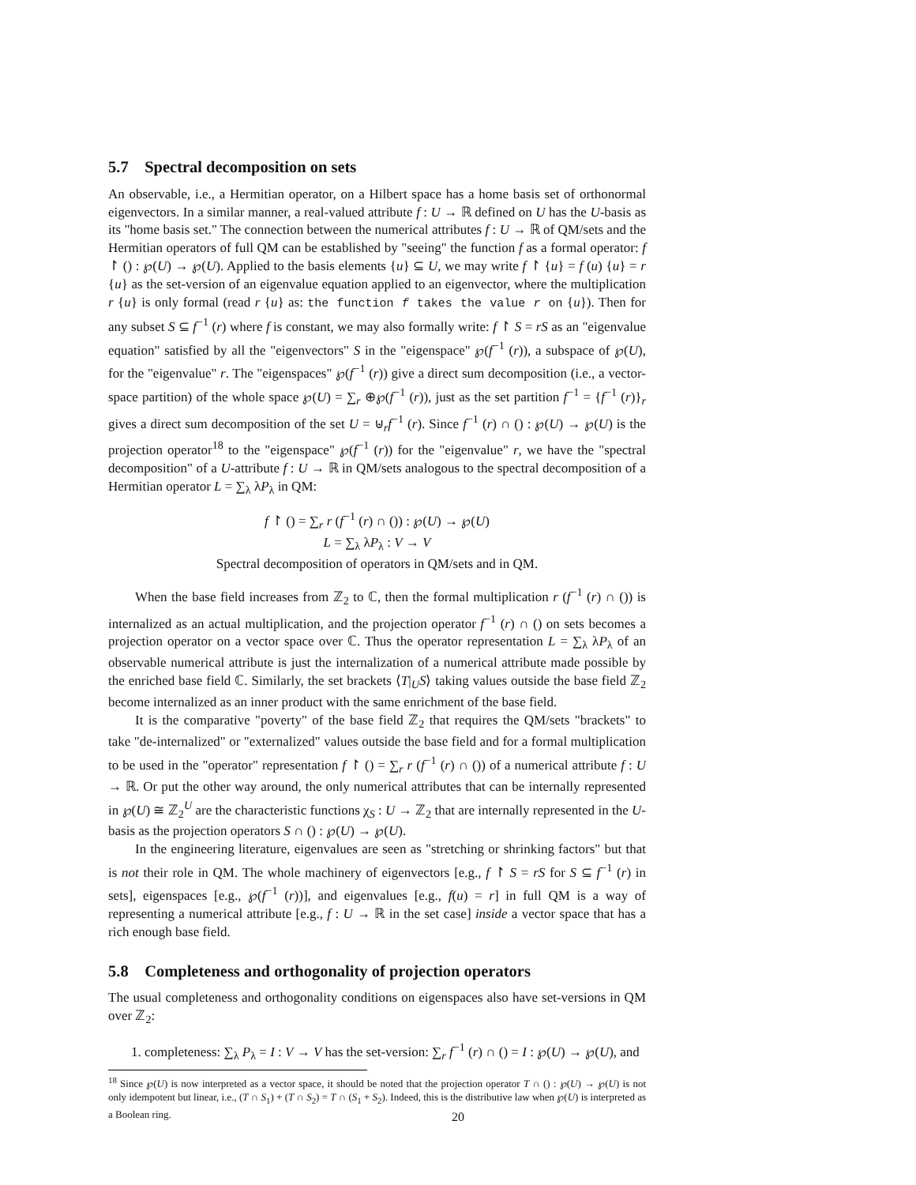5.7 Spectral decomposition on sets
An observable, i.e., a Hermitian operator, on a Hilbert space has a home basis set of orthonormal eigenvectors. In a similar manner, a real-valued attribute f : U → ℝ defined on U has the U-basis as its "home basis set." The connection between the numerical attributes f : U → ℝ of QM/sets and the Hermitian operators of full QM can be established by "seeing" the function f as a formal operator: f ↾ () : ℘(U) → ℘(U). Applied to the basis elements {u} ⊆ U, we may write f ↾ {u} = f (u) {u} = r {u} as the set-version of an eigenvalue equation applied to an eigenvector, where the multiplication r {u} is only formal (read r {u} as: the function f takes the value r on {u}). Then for any subset S ⊆ f<sup>−1</sup> (r) where f is constant, we may also formally write: f ↾ S = rS as an "eigenvalue equation" satisfied by all the "eigenvectors" S in the "eigenspace" ℘(f<sup>−1</sup> (r)), a subspace of ℘(U), for the "eigenvalue" r. The "eigenspaces" ℘(f<sup>−1</sup> (r)) give a direct sum decomposition (i.e., a vector-space partition) of the whole space ℘(U) = ∑<sub>r</sub> ⊕℘(f<sup>−1</sup> (r)), just as the set partition f<sup>−1</sup> = {f<sup>−1</sup> (r)}<sub>r</sub> gives a direct sum decomposition of the set U = ⊎<sub>r</sub>f<sup>−1</sup> (r). Since f<sup>−1</sup> (r) ∩ () : ℘(U) → ℘(U) is the projection operator<sup>18</sup> to the "eigenspace" ℘(f<sup>−1</sup> (r)) for the "eigenvalue" r, we have the "spectral decomposition" of a U-attribute f : U → ℝ in QM/sets analogous to the spectral decomposition of a Hermitian operator L = ∑<sub>λ</sub> λP<sub>λ</sub> in QM:
f ↾ () = ∑<sub>r</sub> r (f<sup>−1</sup> (r) ∩ ()) : ℘(U) → ℘(U)
L = ∑<sub>λ</sub> λP<sub>λ</sub> : V → V
Spectral decomposition of operators in QM/sets and in QM.
When the base field increases from ℤ<sub>2</sub> to ℂ, then the formal multiplication r (f<sup>−1</sup> (r) ∩ ()) is internalized as an actual multiplication, and the projection operator f<sup>−1</sup> (r) ∩ () on sets becomes a projection operator on a vector space over ℂ. Thus the operator representation L = ∑<sub>λ</sub> λP<sub>λ</sub> of an observable numerical attribute is just the internalization of a numerical attribute made possible by the enriched base field ℂ. Similarly, the set brackets ⟨T|<sub>U</sub>S⟩ taking values outside the base field ℤ<sub>2</sub> become internalized as an inner product with the same enrichment of the base field.
It is the comparative "poverty" of the base field ℤ<sub>2</sub> that requires the QM/sets "brackets" to take "de-internalized" or "externalized" values outside the base field and for a formal multiplication to be used in the "operator" representation f ↾ () = ∑<sub>r</sub> r (f<sup>−1</sup> (r) ∩ ()) of a numerical attribute f : U → ℝ. Or put the other way around, the only numerical attributes that can be internally represented in ℘(U) ≅ ℤ<sub>2</sub><sup>U</sup> are the characteristic functions χ<sub>S</sub> : U → ℤ<sub>2</sub> that are internally represented in the U-basis as the projection operators S ∩ () : ℘(U) → ℘(U).
In the engineering literature, eigenvalues are seen as "stretching or shrinking factors" but that is not their role in QM. The whole machinery of eigenvectors [e.g., f ↾ S = rS for S ⊆ f<sup>−1</sup> (r) in sets], eigenspaces [e.g., ℘(f<sup>−1</sup> (r))], and eigenvalues [e.g., f(u) = r] in full QM is a way of representing a numerical attribute [e.g., f : U → ℝ in the set case] inside a vector space that has a rich enough base field.
5.8 Completeness and orthogonality of projection operators
The usual completeness and orthogonality conditions on eigenspaces also have set-versions in QM over ℤ<sub>2</sub>:
1. completeness: ∑<sub>λ</sub> P<sub>λ</sub> = I : V → V has the set-version: ∑<sub>r</sub> f<sup>−1</sup> (r) ∩ () = I : ℘(U) → ℘(U), and
<sup>18</sup> Since ℘(U) is now interpreted as a vector space, it should be noted that the projection operator T ∩ () : ℘(U) → ℘(U) is not only idempotent but linear, i.e., (T ∩ S<sub>1</sub>) + (T ∩ S<sub>2</sub>) = T ∩ (S<sub>1</sub> + S<sub>2</sub>). Indeed, this is the distributive law when ℘(U) is interpreted as a Boolean ring.
20